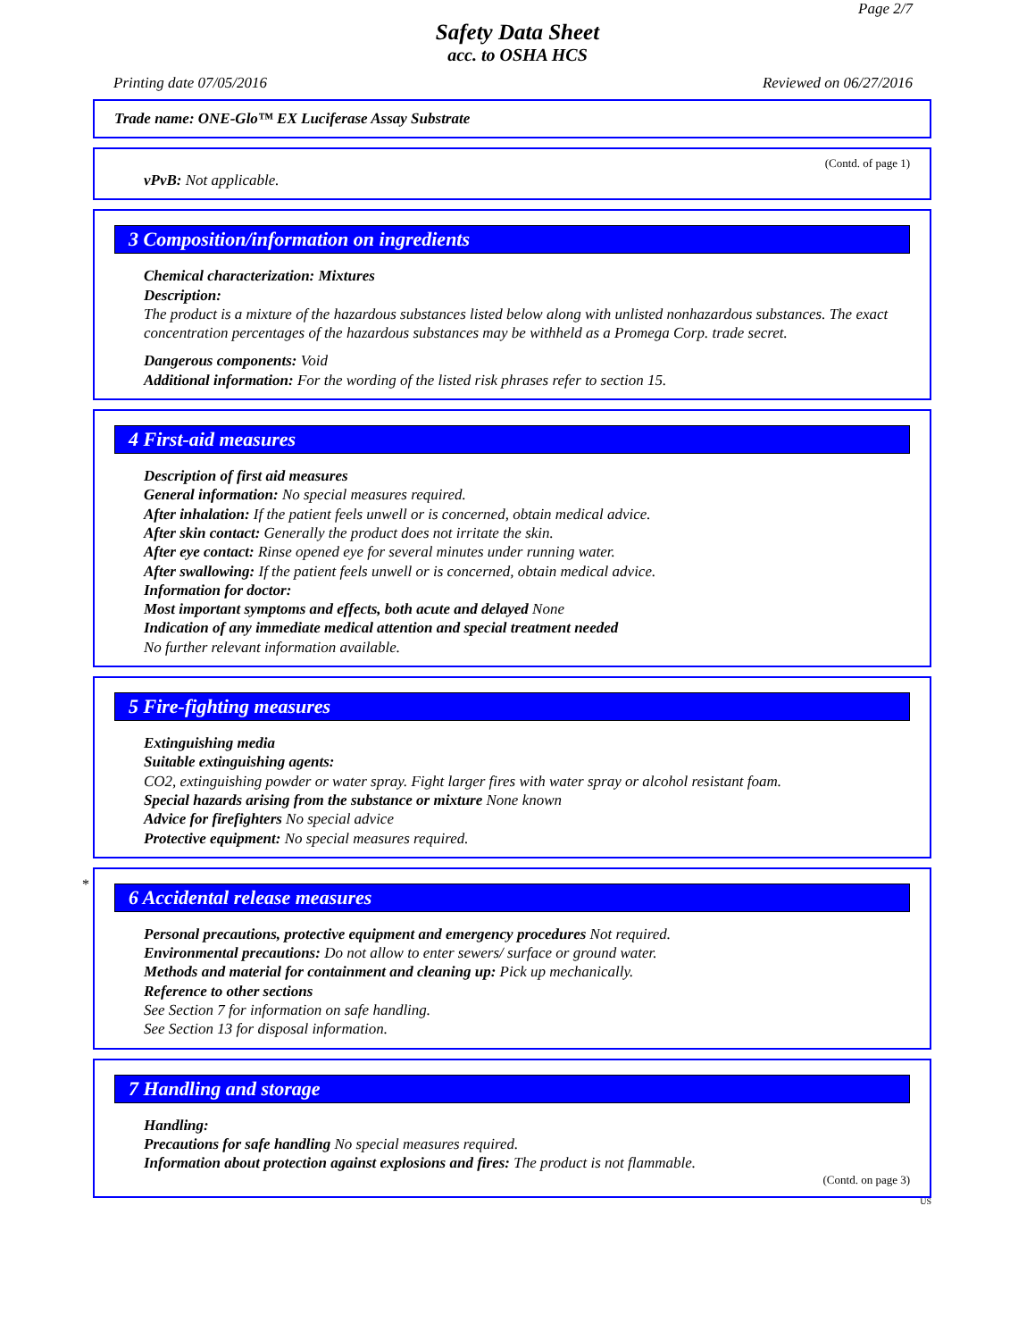Page 2/7
Safety Data Sheet
acc. to OSHA HCS
Printing date 07/05/2016 Reviewed on 06/27/2016
Trade name: ONE-Glo™ EX Luciferase Assay Substrate
(Contd. of page 1)
vPvB: Not applicable.
3 Composition/information on ingredients
Chemical characterization: Mixtures
Description:
The product is a mixture of the hazardous substances listed below along with unlisted nonhazardous substances. The exact concentration percentages of the hazardous substances may be withheld as a Promega Corp. trade secret.
Dangerous components: Void
Additional information: For the wording of the listed risk phrases refer to section 15.
4 First-aid measures
Description of first aid measures
General information: No special measures required.
After inhalation: If the patient feels unwell or is concerned, obtain medical advice.
After skin contact: Generally the product does not irritate the skin.
After eye contact: Rinse opened eye for several minutes under running water.
After swallowing: If the patient feels unwell or is concerned, obtain medical advice.
Information for doctor:
Most important symptoms and effects, both acute and delayed None
Indication of any immediate medical attention and special treatment needed
No further relevant information available.
5 Fire-fighting measures
Extinguishing media
Suitable extinguishing agents:
CO2, extinguishing powder or water spray. Fight larger fires with water spray or alcohol resistant foam.
Special hazards arising from the substance or mixture None known
Advice for firefighters No special advice
Protective equipment: No special measures required.
*
6 Accidental release measures
Personal precautions, protective equipment and emergency procedures Not required.
Environmental precautions: Do not allow to enter sewers/ surface or ground water.
Methods and material for containment and cleaning up: Pick up mechanically.
Reference to other sections
See Section 7 for information on safe handling.
See Section 13 for disposal information.
7 Handling and storage
Handling:
Precautions for safe handling No special measures required.
Information about protection against explosions and fires: The product is not flammable.
(Contd. on page 3)
US